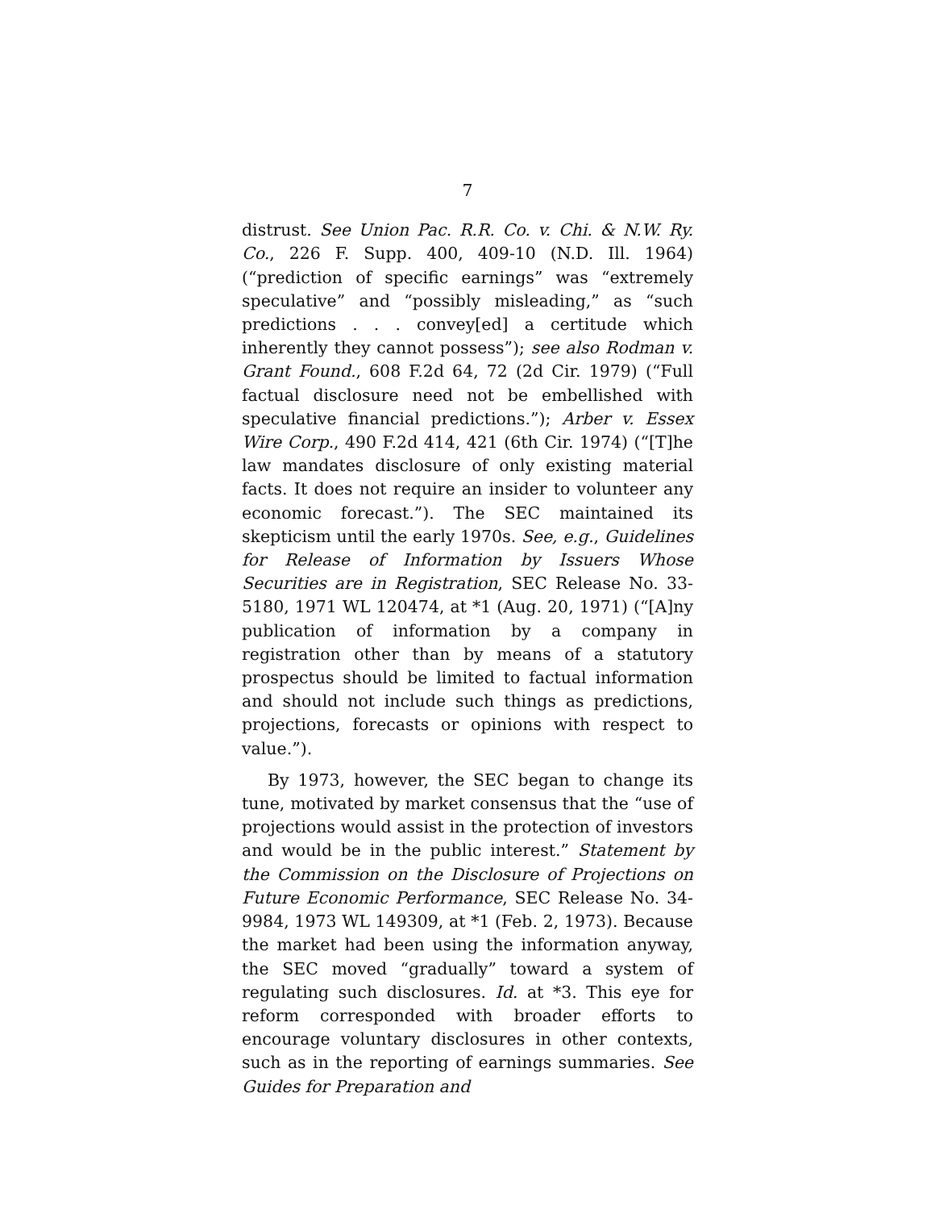7
distrust. See Union Pac. R.R. Co. v. Chi. & N.W. Ry. Co., 226 F. Supp. 400, 409-10 (N.D. Ill. 1964) (“prediction of specific earnings” was “extremely speculative” and “possibly misleading,” as “such predictions . . . convey[ed] a certitude which inherently they cannot possess”); see also Rodman v. Grant Found., 608 F.2d 64, 72 (2d Cir. 1979) (“Full factual disclosure need not be embellished with speculative financial predictions.”); Arber v. Essex Wire Corp., 490 F.2d 414, 421 (6th Cir. 1974) (“[T]he law mandates disclosure of only existing material facts. It does not require an insider to volunteer any economic forecast.”). The SEC maintained its skepticism until the early 1970s. See, e.g., Guidelines for Release of Information by Issuers Whose Securities are in Registration, SEC Release No. 33-5180, 1971 WL 120474, at *1 (Aug. 20, 1971) (“[A]ny publication of information by a company in registration other than by means of a statutory prospectus should be limited to factual information and should not include such things as predictions, projections, forecasts or opinions with respect to value.”).
By 1973, however, the SEC began to change its tune, motivated by market consensus that the “use of projections would assist in the protection of investors and would be in the public interest.” Statement by the Commission on the Disclosure of Projections on Future Economic Performance, SEC Release No. 34-9984, 1973 WL 149309, at *1 (Feb. 2, 1973). Because the market had been using the information anyway, the SEC moved “gradually” toward a system of regulating such disclosures. Id. at *3. This eye for reform corresponded with broader efforts to encourage voluntary disclosures in other contexts, such as in the reporting of earnings summaries. See Guides for Preparation and